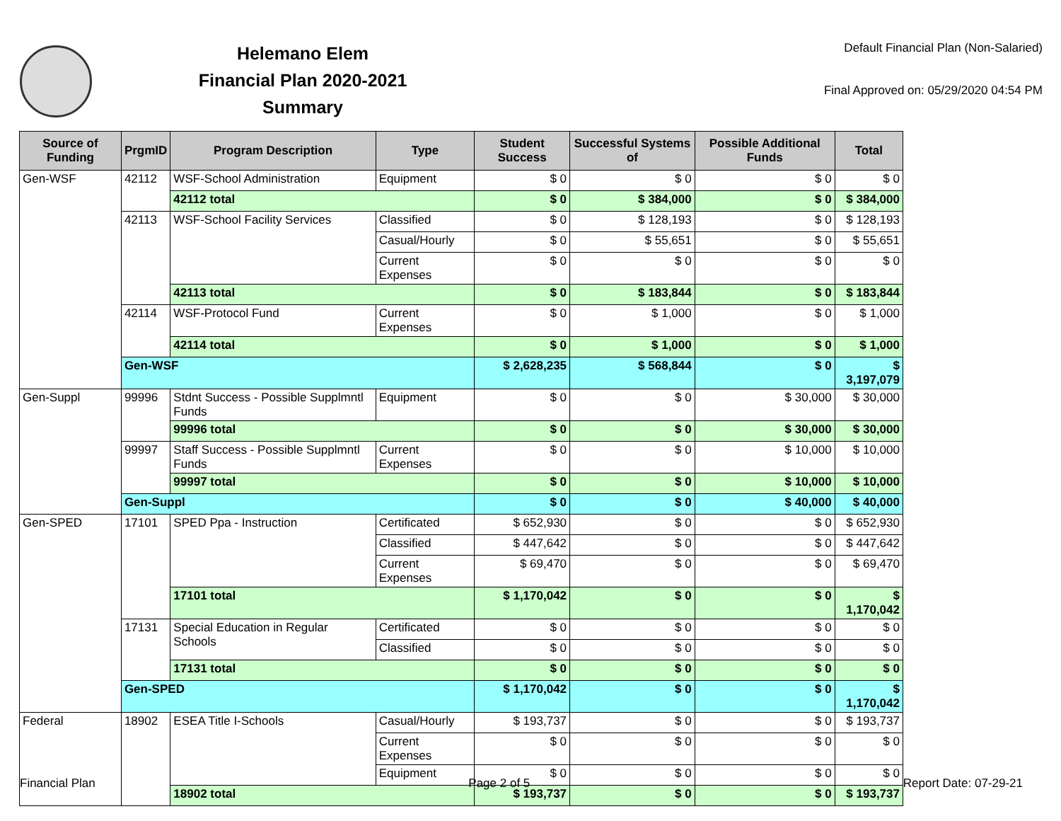Helemano Elem
Financial Plan 2020-2021
Summary
Default Financial Plan (Non-Salaried)
Final Approved on: 05/29/2020 04:54 PM
| Source of Funding | PrgmID | Program Description | Type | Student Success | Successful Systems of | Possible Additional Funds | Total |
| --- | --- | --- | --- | --- | --- | --- | --- |
| Gen-WSF | 42112 | WSF-School Administration | Equipment | $ 0 | $ 0 | $ 0 | $ 0 |
| | | 42112 total | | $ 0 | $ 384,000 | $ 0 | $ 384,000 |
| | 42113 | WSF-School Facility Services | Classified | $ 0 | $ 128,193 | $ 0 | $ 128,193 |
| | | | Casual/Hourly | $ 0 | $ 55,651 | $ 0 | $ 55,651 |
| | | | Current Expenses | $ 0 | $ 0 | $ 0 | $ 0 |
| | | 42113 total | | $ 0 | $ 183,844 | $ 0 | $ 183,844 |
| | 42114 | WSF-Protocol Fund | Current Expenses | $ 0 | $ 1,000 | $ 0 | $ 1,000 |
| | | 42114 total | | $ 0 | $ 1,000 | $ 0 | $ 1,000 |
| | Gen-WSF | | | $ 2,628,235 | $ 568,844 | $ 0 | $ 3,197,079 |
| Gen-Suppl | 99996 | Stdnt Success - Possible Supplmntl Funds | Equipment | $ 0 | $ 0 | $ 30,000 | $ 30,000 |
| | | 99996 total | | $ 0 | $ 0 | $ 30,000 | $ 30,000 |
| | 99997 | Staff Success - Possible Supplmntl Funds | Current Expenses | $ 0 | $ 0 | $ 10,000 | $ 10,000 |
| | | 99997 total | | $ 0 | $ 0 | $ 10,000 | $ 10,000 |
| | Gen-Suppl | | | $ 0 | $ 0 | $ 40,000 | $ 40,000 |
| Gen-SPED | 17101 | SPED Ppa - Instruction | Certificated | $ 652,930 | $ 0 | $ 0 | $ 652,930 |
| | | | Classified | $ 447,642 | $ 0 | $ 0 | $ 447,642 |
| | | | Current Expenses | $ 69,470 | $ 0 | $ 0 | $ 69,470 |
| | | 17101 total | | $ 1,170,042 | $ 0 | $ 0 | $ 1,170,042 |
| | 17131 | Special Education in Regular Schools | Certificated | $ 0 | $ 0 | $ 0 | $ 0 |
| | | | Classified | $ 0 | $ 0 | $ 0 | $ 0 |
| | | 17131 total | | $ 0 | $ 0 | $ 0 | $ 0 |
| | Gen-SPED | | | $ 1,170,042 | $ 0 | $ 0 | $ 1,170,042 |
| Federal | 18902 | ESEA Title I-Schools | Casual/Hourly | $ 193,737 | $ 0 | $ 0 | $ 193,737 |
| | | | Current Expenses | $ 0 | $ 0 | $ 0 | $ 0 |
| | | | Equipment | $ 0 | $ 0 | $ 0 | $ 0 |
| | | 18902 total | | $ 193,737 | $ 0 | $ 0 | $ 193,737 |
Financial Plan Page 2 of 5 Report Date: 07-29-21